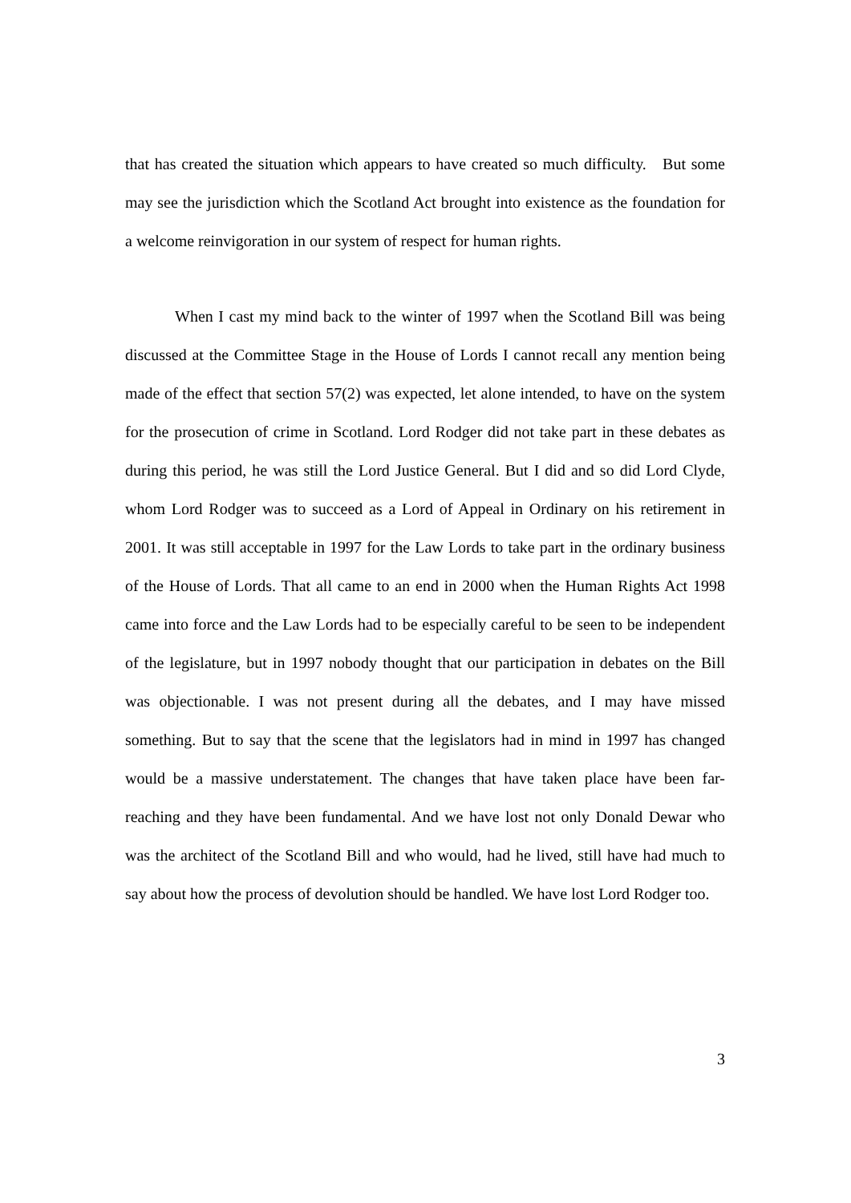that has created the situation which appears to have created so much difficulty. But some may see the jurisdiction which the Scotland Act brought into existence as the foundation for a welcome reinvigoration in our system of respect for human rights.
When I cast my mind back to the winter of 1997 when the Scotland Bill was being discussed at the Committee Stage in the House of Lords I cannot recall any mention being made of the effect that section 57(2) was expected, let alone intended, to have on the system for the prosecution of crime in Scotland. Lord Rodger did not take part in these debates as during this period, he was still the Lord Justice General. But I did and so did Lord Clyde, whom Lord Rodger was to succeed as a Lord of Appeal in Ordinary on his retirement in 2001. It was still acceptable in 1997 for the Law Lords to take part in the ordinary business of the House of Lords. That all came to an end in 2000 when the Human Rights Act 1998 came into force and the Law Lords had to be especially careful to be seen to be independent of the legislature, but in 1997 nobody thought that our participation in debates on the Bill was objectionable. I was not present during all the debates, and I may have missed something. But to say that the scene that the legislators had in mind in 1997 has changed would be a massive understatement. The changes that have taken place have been far-reaching and they have been fundamental. And we have lost not only Donald Dewar who was the architect of the Scotland Bill and who would, had he lived, still have had much to say about how the process of devolution should be handled. We have lost Lord Rodger too.
3